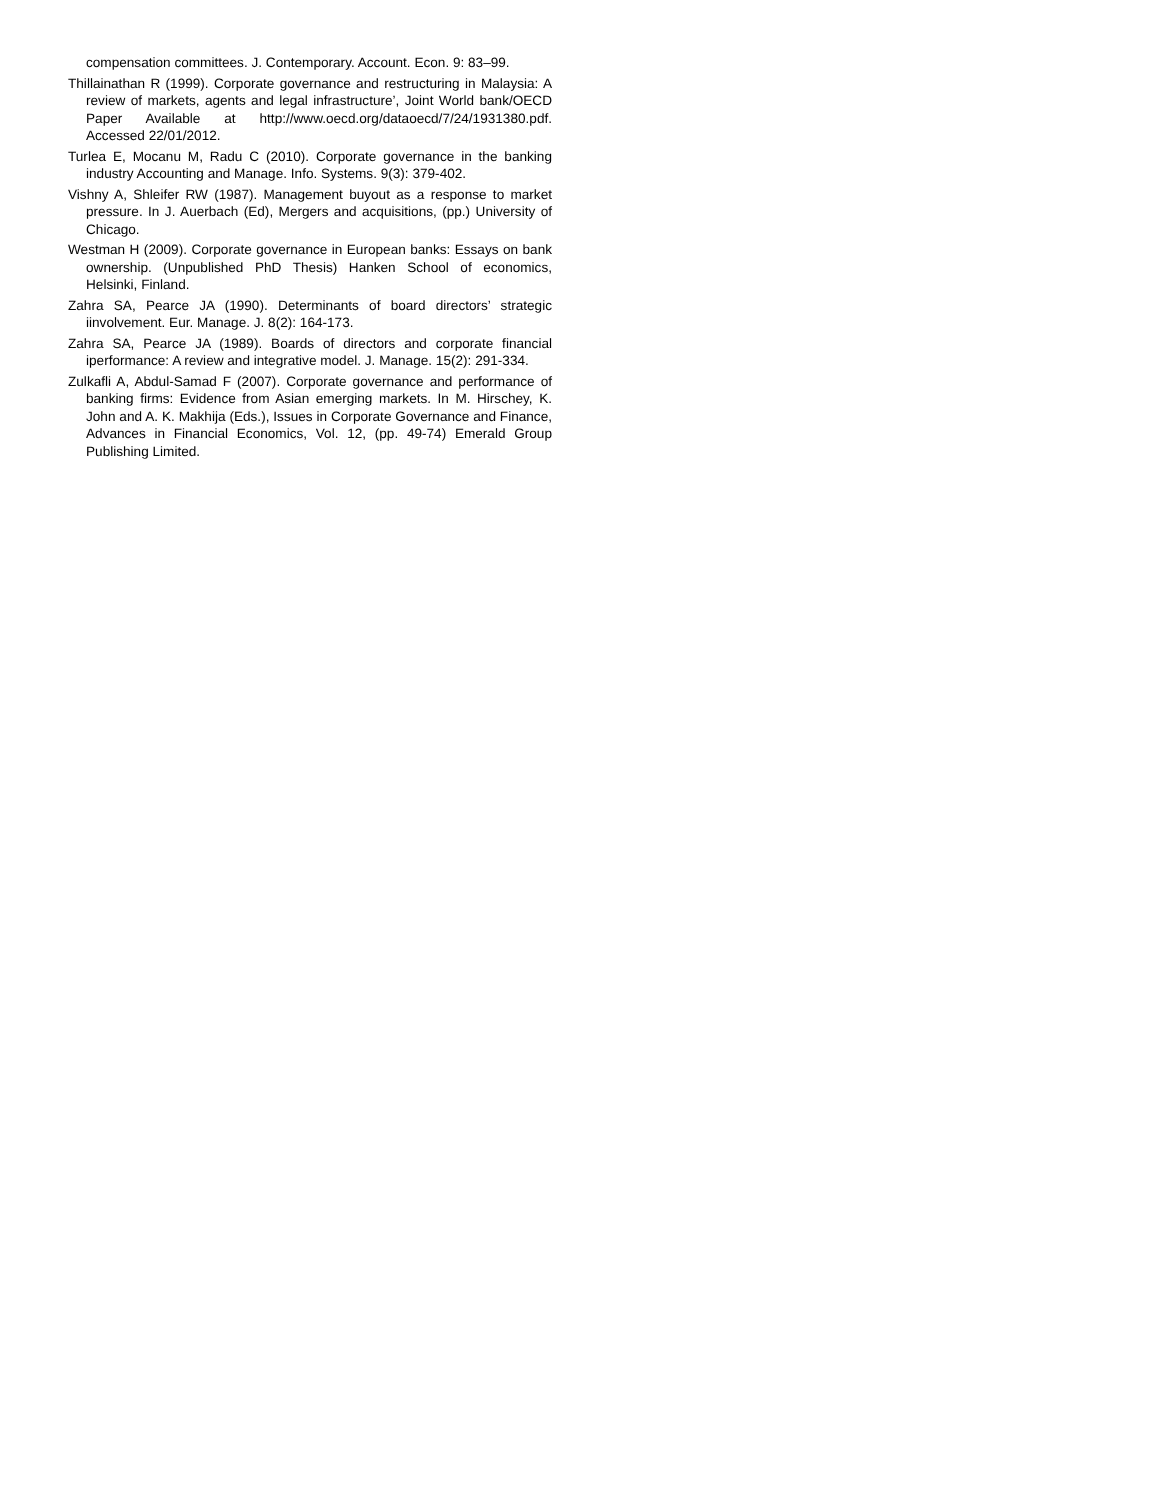compensation committees. J. Contemporary. Account. Econ. 9: 83–99.
Thillainathan R (1999). Corporate governance and restructuring in Malaysia: A review of markets, agents and legal infrastructure’, Joint World bank/OECD Paper Available at http://www.oecd.org/dataoecd/7/24/1931380.pdf. Accessed 22/01/2012.
Turlea E, Mocanu M, Radu C (2010). Corporate governance in the banking industry Accounting and Manage. Info. Systems. 9(3): 379-402.
Vishny A, Shleifer RW (1987). Management buyout as a response to market pressure. In J. Auerbach (Ed), Mergers and acquisitions, (pp.) University of Chicago.
Westman H (2009). Corporate governance in European banks: Essays on bank ownership. (Unpublished PhD Thesis) Hanken School of economics, Helsinki, Finland.
Zahra SA, Pearce JA (1990). Determinants of board directors’ strategic iinvolvement. Eur. Manage. J. 8(2): 164-173.
Zahra SA, Pearce JA (1989). Boards of directors and corporate financial iperformance: A review and integrative model. J. Manage. 15(2): 291-334.
Zulkafli A, Abdul-Samad F (2007). Corporate governance and performance of banking firms: Evidence from Asian emerging markets. In M. Hirschey, K. John and A. K. Makhija (Eds.), Issues in Corporate Governance and Finance, Advances in Financial Economics, Vol. 12, (pp. 49-74) Emerald Group Publishing Limited.